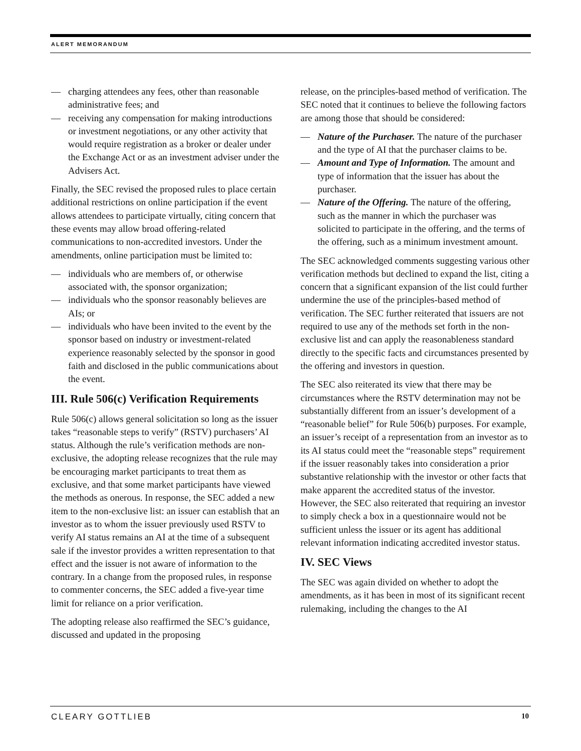ALERT MEMORANDUM
— charging attendees any fees, other than reasonable administrative fees; and
— receiving any compensation for making introductions or investment negotiations, or any other activity that would require registration as a broker or dealer under the Exchange Act or as an investment adviser under the Advisers Act.
Finally, the SEC revised the proposed rules to place certain additional restrictions on online participation if the event allows attendees to participate virtually, citing concern that these events may allow broad offering-related communications to non-accredited investors. Under the amendments, online participation must be limited to:
— individuals who are members of, or otherwise associated with, the sponsor organization;
— individuals who the sponsor reasonably believes are AIs; or
— individuals who have been invited to the event by the sponsor based on industry or investment-related experience reasonably selected by the sponsor in good faith and disclosed in the public communications about the event.
III. Rule 506(c) Verification Requirements
Rule 506(c) allows general solicitation so long as the issuer takes “reasonable steps to verify” (RSTV) purchasers’ AI status. Although the rule’s verification methods are non-exclusive, the adopting release recognizes that the rule may be encouraging market participants to treat them as exclusive, and that some market participants have viewed the methods as onerous. In response, the SEC added a new item to the non-exclusive list: an issuer can establish that an investor as to whom the issuer previously used RSTV to verify AI status remains an AI at the time of a subsequent sale if the investor provides a written representation to that effect and the issuer is not aware of information to the contrary. In a change from the proposed rules, in response to commenter concerns, the SEC added a five-year time limit for reliance on a prior verification.
The adopting release also reaffirmed the SEC’s guidance, discussed and updated in the proposing
release, on the principles-based method of verification. The SEC noted that it continues to believe the following factors are among those that should be considered:
— Nature of the Purchaser. The nature of the purchaser and the type of AI that the purchaser claims to be.
— Amount and Type of Information. The amount and type of information that the issuer has about the purchaser.
— Nature of the Offering. The nature of the offering, such as the manner in which the purchaser was solicited to participate in the offering, and the terms of the offering, such as a minimum investment amount.
The SEC acknowledged comments suggesting various other verification methods but declined to expand the list, citing a concern that a significant expansion of the list could further undermine the use of the principles-based method of verification. The SEC further reiterated that issuers are not required to use any of the methods set forth in the non-exclusive list and can apply the reasonableness standard directly to the specific facts and circumstances presented by the offering and investors in question.
The SEC also reiterated its view that there may be circumstances where the RSTV determination may not be substantially different from an issuer’s development of a “reasonable belief” for Rule 506(b) purposes. For example, an issuer’s receipt of a representation from an investor as to its AI status could meet the “reasonable steps” requirement if the issuer reasonably takes into consideration a prior substantive relationship with the investor or other facts that make apparent the accredited status of the investor. However, the SEC also reiterated that requiring an investor to simply check a box in a questionnaire would not be sufficient unless the issuer or its agent has additional relevant information indicating accredited investor status.
IV. SEC Views
The SEC was again divided on whether to adopt the amendments, as it has been in most of its significant recent rulemaking, including the changes to the AI
CLEARY GOTTLIEB 10